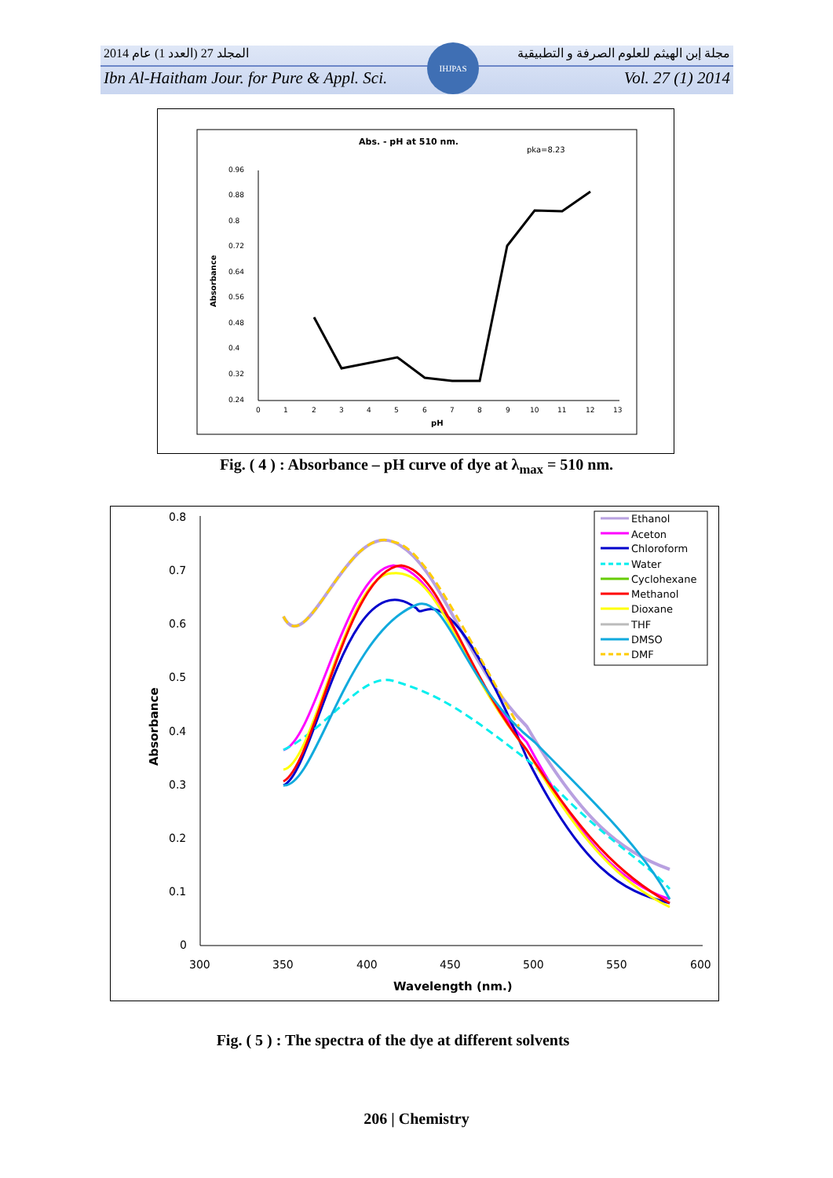المجلد 27 (العدد 1) عام 2014 مجلة إبن الهيثم للعلوم الصرفة و التطبيقية
Ibn Al-Haitham Jour. for Pure & Appl. Sci. Vol. 27 (1) 2014
IHJPAS
Abs. - pH at 510 nm.
pka=8.23
0.96
0.88
0.8
0.72
0.64
0.56
0.48
0.4
0.32
0.24
0
1
2
3
4
5
6
7
8
9
10
11
12
13
pH
Absorbance
Fig. ( 4 ) : Absorbance – pH curve of dye at λ<sub>max</sub> = 510 nm.
0.8
0.7
0.6
0.5
0.4
0.3
0.2
0.1
0
300
350
400
450
500
550
600
Wavelength (nm.)
Absorbance
Ethanol
Aceton
Chloroform
Water
Cyclohexane
Methanol
Dioxane
THF
DMSO
DMF
Fig. ( 5 ) : The spectra of the dye at different solvents
206 | Chemistry